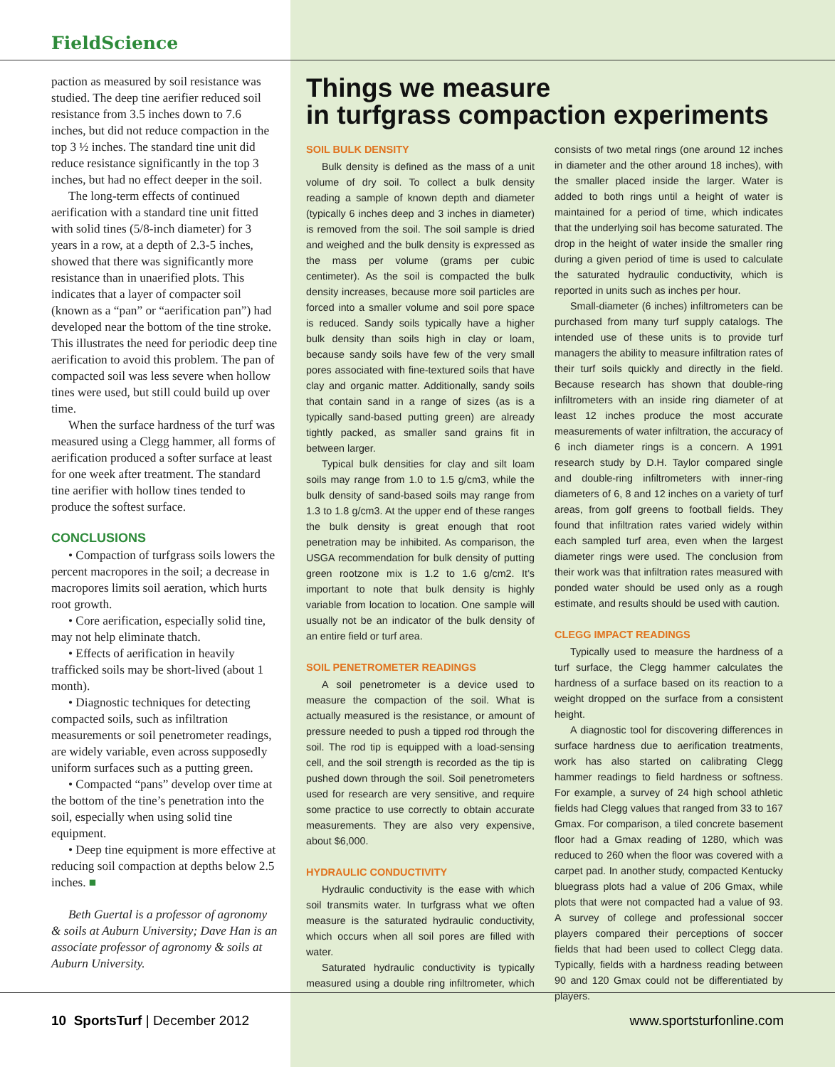FieldScience
paction as measured by soil resistance was studied. The deep tine aerifier reduced soil resistance from 3.5 inches down to 7.6 inches, but did not reduce compaction in the top 3 ½ inches. The standard tine unit did reduce resistance significantly in the top 3 inches, but had no effect deeper in the soil.
The long-term effects of continued aerification with a standard tine unit fitted with solid tines (5/8-inch diameter) for 3 years in a row, at a depth of 2.3-5 inches, showed that there was significantly more resistance than in unaerified plots. This indicates that a layer of compacter soil (known as a “pan” or “aerification pan”) had developed near the bottom of the tine stroke. This illustrates the need for periodic deep tine aerification to avoid this problem. The pan of compacted soil was less severe when hollow tines were used, but still could build up over time.
When the surface hardness of the turf was measured using a Clegg hammer, all forms of aerification produced a softer surface at least for one week after treatment. The standard tine aerifier with hollow tines tended to produce the softest surface.
CONCLUSIONS
• Compaction of turfgrass soils lowers the percent macropores in the soil; a decrease in macropores limits soil aeration, which hurts root growth.
• Core aerification, especially solid tine, may not help eliminate thatch.
• Effects of aerification in heavily trafficked soils may be short-lived (about 1 month).
• Diagnostic techniques for detecting compacted soils, such as infiltration measurements or soil penetrometer readings, are widely variable, even across supposedly uniform surfaces such as a putting green.
• Compacted “pans” develop over time at the bottom of the tine’s penetration into the soil, especially when using solid tine equipment.
• Deep tine equipment is more effective at reducing soil compaction at depths below 2.5 inches. ■
Beth Guertal is a professor of agronomy & soils at Auburn University; Dave Han is an associate professor of agronomy & soils at Auburn University.
Things we measure
in turfgrass compaction experiments
SOIL BULK DENSITY
Bulk density is defined as the mass of a unit volume of dry soil. To collect a bulk density reading a sample of known depth and diameter (typically 6 inches deep and 3 inches in diameter) is removed from the soil. The soil sample is dried and weighed and the bulk density is expressed as the mass per volume (grams per cubic centimeter). As the soil is compacted the bulk density increases, because more soil particles are forced into a smaller volume and soil pore space is reduced. Sandy soils typically have a higher bulk density than soils high in clay or loam, because sandy soils have few of the very small pores associated with fine-textured soils that have clay and organic matter. Additionally, sandy soils that contain sand in a range of sizes (as is a typically sand-based putting green) are already tightly packed, as smaller sand grains fit in between larger.
Typical bulk densities for clay and silt loam soils may range from 1.0 to 1.5 g/cm3, while the bulk density of sand-based soils may range from 1.3 to 1.8 g/cm3. At the upper end of these ranges the bulk density is great enough that root penetration may be inhibited. As comparison, the USGA recommendation for bulk density of putting green rootzone mix is 1.2 to 1.6 g/cm2. It’s important to note that bulk density is highly variable from location to location. One sample will usually not be an indicator of the bulk density of an entire field or turf area.
SOIL PENETROMETER READINGS
A soil penetrometer is a device used to measure the compaction of the soil. What is actually measured is the resistance, or amount of pressure needed to push a tipped rod through the soil. The rod tip is equipped with a load-sensing cell, and the soil strength is recorded as the tip is pushed down through the soil. Soil penetrometers used for research are very sensitive, and require some practice to use correctly to obtain accurate measurements. They are also very expensive, about $6,000.
HYDRAULIC CONDUCTIVITY
Hydraulic conductivity is the ease with which soil transmits water. In turfgrass what we often measure is the saturated hydraulic conductivity, which occurs when all soil pores are filled with water.
Saturated hydraulic conductivity is typically measured using a double ring infiltrometer, which consists of two metal rings (one around 12 inches in diameter and the other around 18 inches), with the smaller placed inside the larger. Water is added to both rings until a height of water is maintained for a period of time, which indicates that the underlying soil has become saturated. The drop in the height of water inside the smaller ring during a given period of time is used to calculate the saturated hydraulic conductivity, which is reported in units such as inches per hour.
Small-diameter (6 inches) infiltrometers can be purchased from many turf supply catalogs. The intended use of these units is to provide turf managers the ability to measure infiltration rates of their turf soils quickly and directly in the field. Because research has shown that double-ring infiltrometers with an inside ring diameter of at least 12 inches produce the most accurate measurements of water infiltration, the accuracy of 6 inch diameter rings is a concern. A 1991 research study by D.H. Taylor compared single and double-ring infiltrometers with inner-ring diameters of 6, 8 and 12 inches on a variety of turf areas, from golf greens to football fields. They found that infiltration rates varied widely within each sampled turf area, even when the largest diameter rings were used. The conclusion from their work was that infiltration rates measured with ponded water should be used only as a rough estimate, and results should be used with caution.
CLEGG IMPACT READINGS
Typically used to measure the hardness of a turf surface, the Clegg hammer calculates the hardness of a surface based on its reaction to a weight dropped on the surface from a consistent height.
A diagnostic tool for discovering differences in surface hardness due to aerification treatments, work has also started on calibrating Clegg hammer readings to field hardness or softness. For example, a survey of 24 high school athletic fields had Clegg values that ranged from 33 to 167 Gmax. For comparison, a tiled concrete basement floor had a Gmax reading of 1280, which was reduced to 260 when the floor was covered with a carpet pad. In another study, compacted Kentucky bluegrass plots had a value of 206 Gmax, while plots that were not compacted had a value of 93. A survey of college and professional soccer players compared their perceptions of soccer fields that had been used to collect Clegg data. Typically, fields with a hardness reading between 90 and 120 Gmax could not be differentiated by players.
10 SportsTurf | December 2012 www.sportsturfonline.com